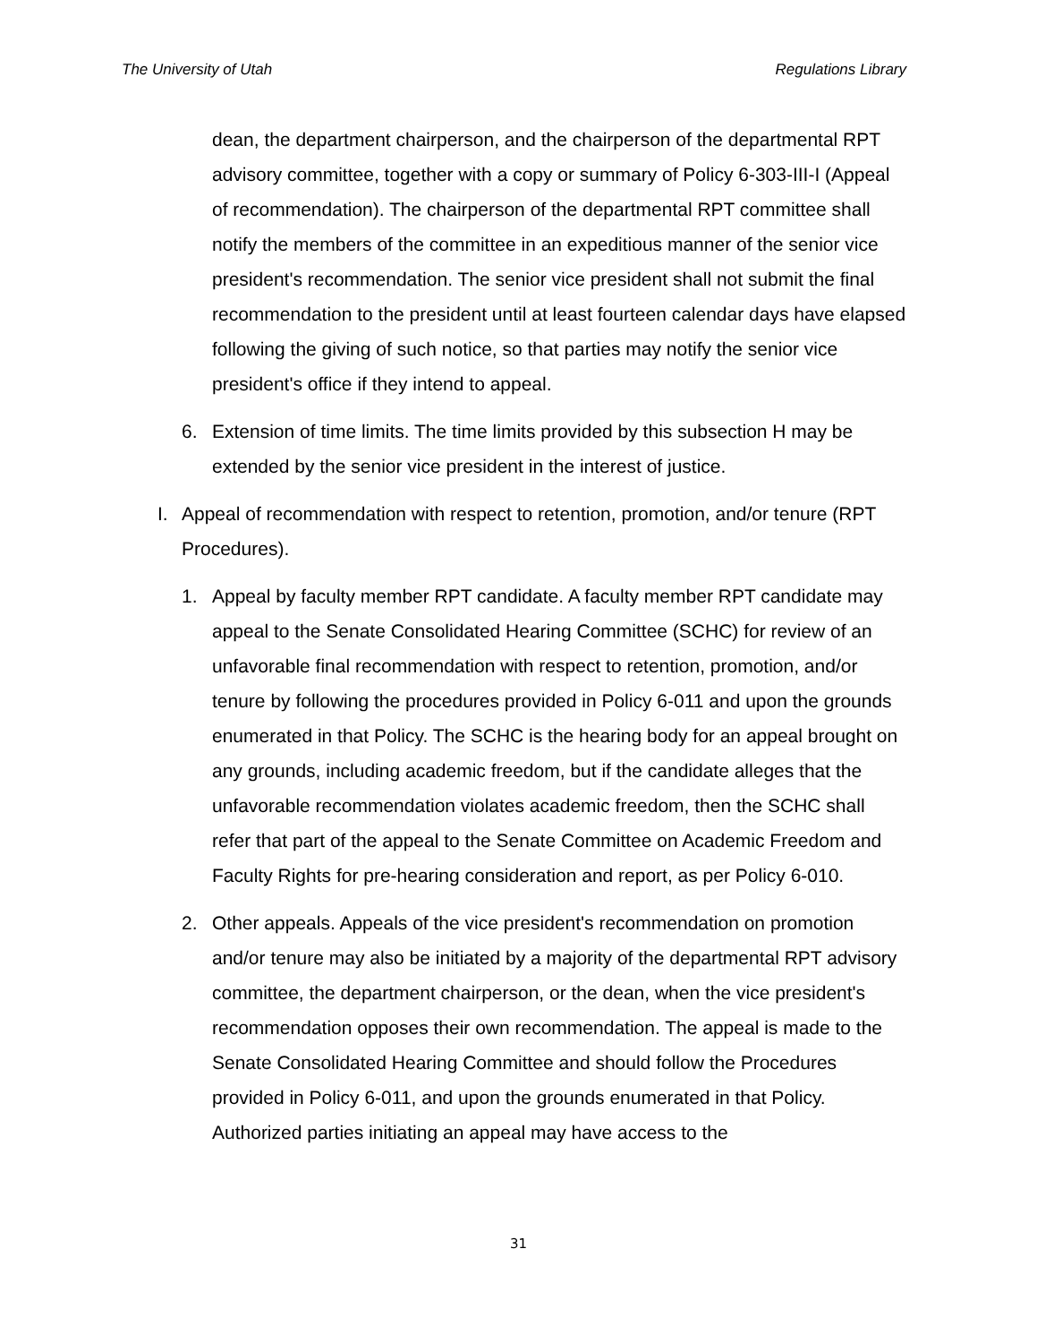The University of Utah Regulations Library
dean, the department chairperson, and the chairperson of the departmental RPT advisory committee, together with a copy or summary of Policy 6-303-III-I (Appeal of recommendation). The chairperson of the departmental RPT committee shall notify the members of the committee in an expeditious manner of the senior vice president's recommendation. The senior vice president shall not submit the final recommendation to the president until at least fourteen calendar days have elapsed following the giving of such notice, so that parties may notify the senior vice president's office if they intend to appeal.
6. Extension of time limits. The time limits provided by this subsection H may be extended by the senior vice president in the interest of justice.
I. Appeal of recommendation with respect to retention, promotion, and/or tenure (RPT Procedures).
1. Appeal by faculty member RPT candidate. A faculty member RPT candidate may appeal to the Senate Consolidated Hearing Committee (SCHC) for review of an unfavorable final recommendation with respect to retention, promotion, and/or tenure by following the procedures provided in Policy 6-011 and upon the grounds enumerated in that Policy. The SCHC is the hearing body for an appeal brought on any grounds, including academic freedom, but if the candidate alleges that the unfavorable recommendation violates academic freedom, then the SCHC shall refer that part of the appeal to the Senate Committee on Academic Freedom and Faculty Rights for pre-hearing consideration and report, as per Policy 6-010.
2. Other appeals. Appeals of the vice president's recommendation on promotion and/or tenure may also be initiated by a majority of the departmental RPT advisory committee, the department chairperson, or the dean, when the vice president's recommendation opposes their own recommendation. The appeal is made to the Senate Consolidated Hearing Committee and should follow the Procedures provided in Policy 6-011, and upon the grounds enumerated in that Policy. Authorized parties initiating an appeal may have access to the
31